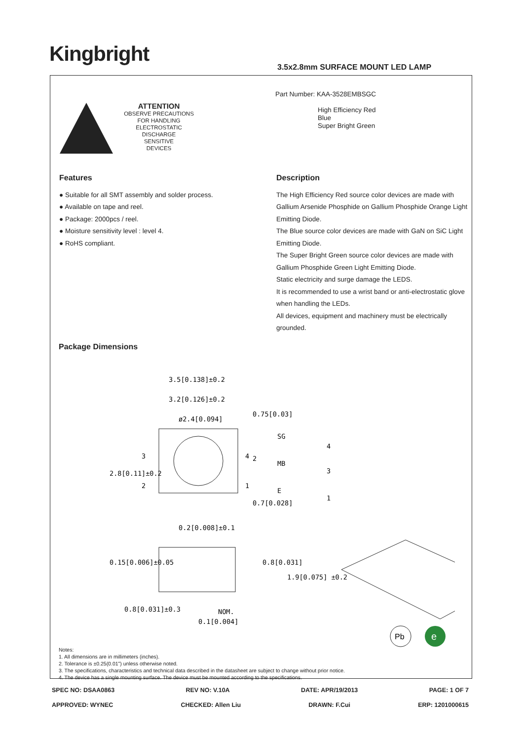Kingbright
3.5x2.8mm SURFACE MOUNT LED LAMP
ATTENTION
OBSERVE PRECAUTIONS
FOR HANDLING
ELECTROSTATIC
DISCHARGE
SENSITIVE
DEVICES
Part Number: KAA-3528EMBSGC
High Efficiency Red
Blue
Super Bright Green
Features
● Suitable for all SMT assembly and solder process.
● Available on tape and reel.
● Package: 2000pcs / reel.
● Moisture sensitivity level : level 4.
● RoHS compliant.
Description
The High Efficiency Red source color devices are made with Gallium Arsenide Phosphide on Gallium Phosphide Orange Light Emitting Diode.
The Blue source color devices are made with GaN on SiC Light Emitting Diode.
The Super Bright Green source color devices are made with Gallium Phosphide Green Light Emitting Diode.
Static electricity and surge damage the LEDS.
It is recommended to use a wrist band or anti-electrostatic glove when handling the LEDs.
All devices, equipment and machinery must be electrically grounded.
Package Dimensions
3.5[0.138]±0.2
3.2[0.126]±0.2
ø2.4[0.094]
3
2
4
1
2.8[0.11]±0.2
0.75[0.03]
0.7[0.028]
SG
MB
E
2
4
3
1
0.2[0.008]±0.1
0.8[0.031]
1.9[0.075] ±0.2
0.15[0.006]±0.05
0.8[0.031]±0.3
0.1[0.004]
NOM.
Notes:
1. All dimensions are in millimeters (inches).
2. Tolerance is ±0.25(0.01") unless otherwise noted.
3. The specifications, characteristics and technical data described in the datasheet are subject to change without prior notice.
4. The device has a single mounting surface. The device must be mounted according to the specifications.
Pb
e
SPEC NO: DSAA0863 REV NO: V.10A DATE: APR/19/2013 PAGE: 1 OF 7
APPROVED: WYNEC CHECKED: Allen Liu DRAWN: F.Cui ERP: 1201000615